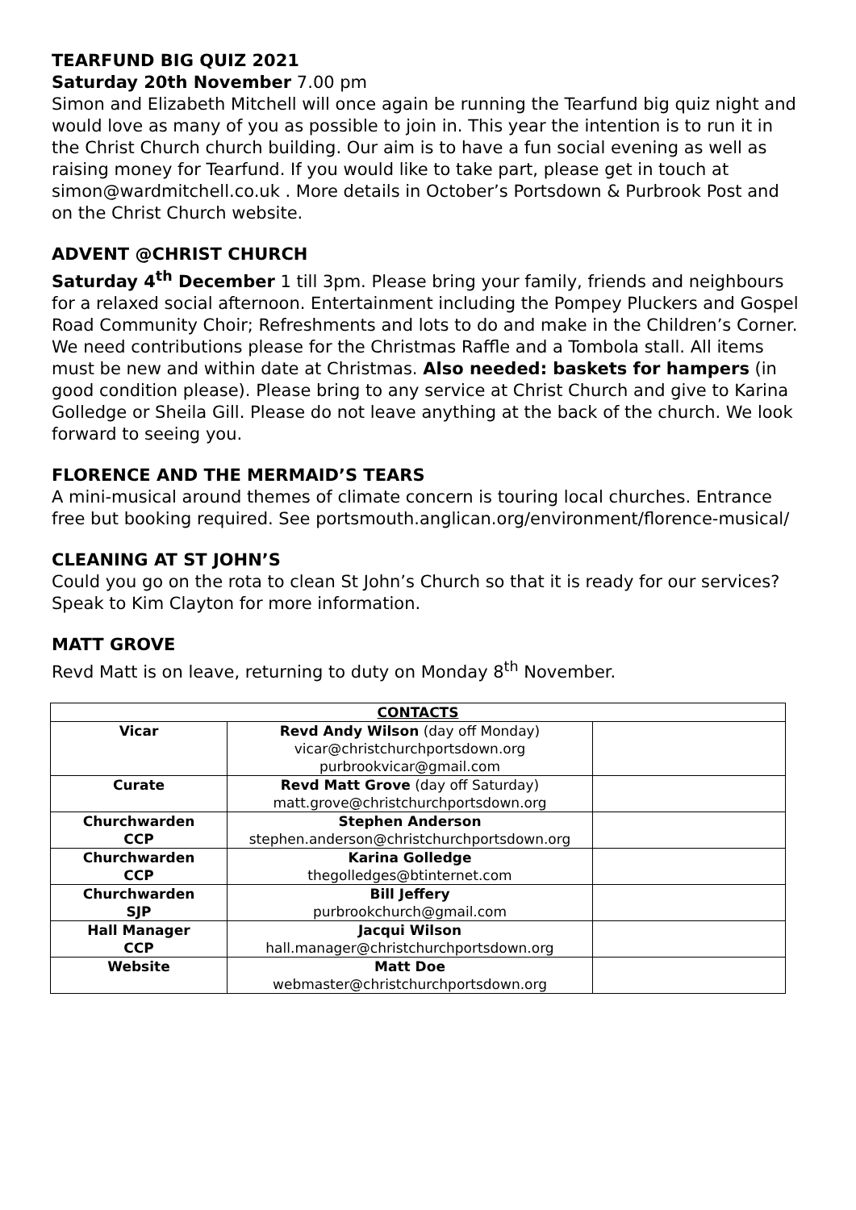TEARFUND BIG QUIZ 2021
Saturday 20th November 7.00 pm
Simon and Elizabeth Mitchell will once again be running the Tearfund big quiz night and would love as many of you as possible to join in. This year the intention is to run it in the Christ Church church building. Our aim is to have a fun social evening as well as raising money for Tearfund. If you would like to take part, please get in touch at simon@wardmitchell.co.uk . More details in October’s Portsdown & Purbrook Post and on the Christ Church website.
ADVENT @CHRIST CHURCH
Saturday 4<sup>th</sup> December 1 till 3pm. Please bring your family, friends and neighbours for a relaxed social afternoon. Entertainment including the Pompey Pluckers and Gospel Road Community Choir; Refreshments and lots to do and make in the Children’s Corner. We need contributions please for the Christmas Raffle and a Tombola stall. All items must be new and within date at Christmas. Also needed: baskets for hampers (in good condition please). Please bring to any service at Christ Church and give to Karina Golledge or Sheila Gill. Please do not leave anything at the back of the church. We look forward to seeing you.
FLORENCE AND THE MERMAID’S TEARS
A mini-musical around themes of climate concern is touring local churches. Entrance free but booking required. See portsmouth.anglican.org/environment/florence-musical/
CLEANING AT ST JOHN’S
Could you go on the rota to clean St John’s Church so that it is ready for our services? Speak to Kim Clayton for more information.
MATT GROVE
Revd Matt is on leave, returning to duty on Monday 8<sup>th</sup> November.
| CONTACTS | | |
| --- | --- | --- |
| Vicar | Revd Andy Wilson (day off Monday) vicar@christchurchportsdown.org purbrookvicar@gmail.com | |
| Curate | Revd Matt Grove (day off Saturday) matt.grove@christchurchportsdown.org | |
| Churchwarden CCP | Stephen Anderson stephen.anderson@christchurchportsdown.org | |
| Churchwarden CCP | Karina Golledge thegolledges@btinternet.com | |
| Churchwarden SJP | Bill Jeffery purbrookchurch@gmail.com | |
| Hall Manager CCP | Jacqui Wilson hall.manager@christchurchportsdown.org | |
| Website | Matt Doe webmaster@christchurchportsdown.org | |